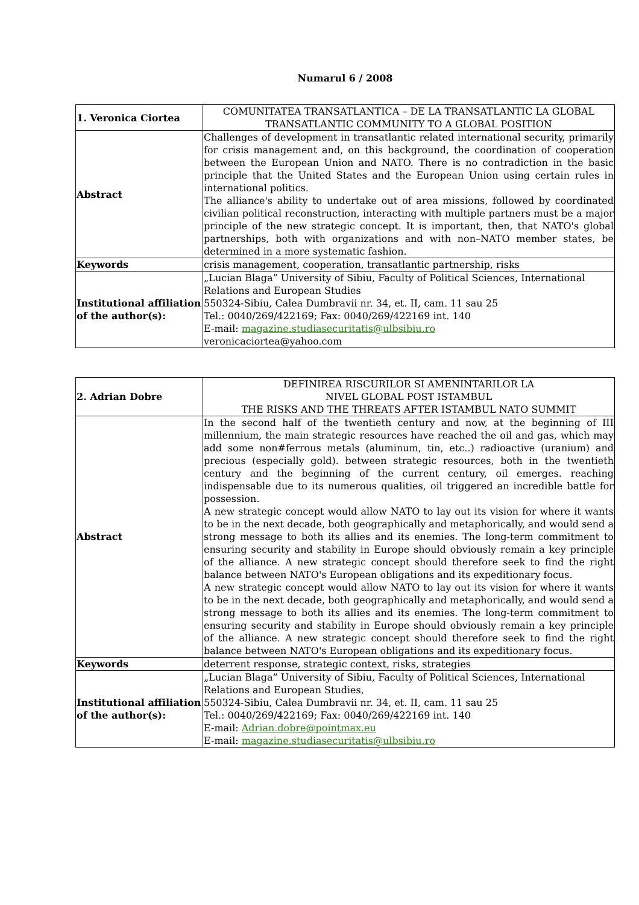Numarul 6 / 2008
| 1. Veronica Ciortea | COMUNITATEA TRANSATLANTICA – DE LA TRANSATLANTIC LA GLOBAL TRANSATLANTIC COMMUNITY TO A GLOBAL POSITION |
| Abstract | Challenges of development in transatlantic related international security, primarily for crisis management and, on this background, the coordination of cooperation between the European Union and NATO. There is no contradiction in the basic principle that the United States and the European Union using certain rules in international politics. The alliance's ability to undertake out of area missions, followed by coordinated civilian political reconstruction, interacting with multiple partners must be a major principle of the new strategic concept. It is important, then, that NATO's global partnerships, both with organizations and with non–NATO member states, be determined in a more systematic fashion. |
| Keywords | crisis management, cooperation, transatlantic partnership, risks |
| Institutional affiliation of the author(s): | „Lucian Blaga” University of Sibiu, Faculty of Political Sciences, International Relations and European Studies 550324-Sibiu, Calea Dumbravii nr. 34, et. II, cam. 11 sau 25 Tel.: 0040/269/422169; Fax: 0040/269/422169 int. 140 E-mail: magazine.studiasecuritatis@ulbsibiu.ro veronicaciortea@yahoo.com |
| 2. Adrian Dobre | DEFINIREA RISCURILOR SI AMENINTARILOR LA NIVEL GLOBAL POST ISTAMBUL THE RISKS AND THE THREATS AFTER ISTAMBUL NATO SUMMIT |
| Abstract | In the second half of the twentieth century and now, at the beginning of III millennium, the main strategic resources have reached the oil and gas, which may add some non#ferrous metals (aluminum, tin, etc..) radioactive (uranium) and precious (especially gold). between strategic resources, both in the twentieth century and the beginning of the current century, oil emerges. reaching indispensable due to its numerous qualities, oil triggered an incredible battle for possession. A new strategic concept would allow NATO to lay out its vision for where it wants to be in the next decade, both geographically and metaphorically, and would send a strong message to both its allies and its enemies. The long-term commitment to ensuring security and stability in Europe should obviously remain a key principle of the alliance. A new strategic concept should therefore seek to find the right balance between NATO's European obligations and its expeditionary focus. A new strategic concept would allow NATO to lay out its vision for where it wants to be in the next decade, both geographically and metaphorically, and would send a strong message to both its allies and its enemies. The long-term commitment to ensuring security and stability in Europe should obviously remain a key principle of the alliance. A new strategic concept should therefore seek to find the right balance between NATO's European obligations and its expeditionary focus. |
| Keywords | deterrent response, strategic context, risks, strategies |
| Institutional affiliation of the author(s): | „Lucian Blaga” University of Sibiu, Faculty of Political Sciences, International Relations and European Studies, 550324-Sibiu, Calea Dumbravii nr. 34, et. II, cam. 11 sau 25 Tel.: 0040/269/422169; Fax: 0040/269/422169 int. 140 E-mail: Adrian.dobre@pointmax.eu E-mail: magazine.studiasecuritatis@ulbsibiu.ro |